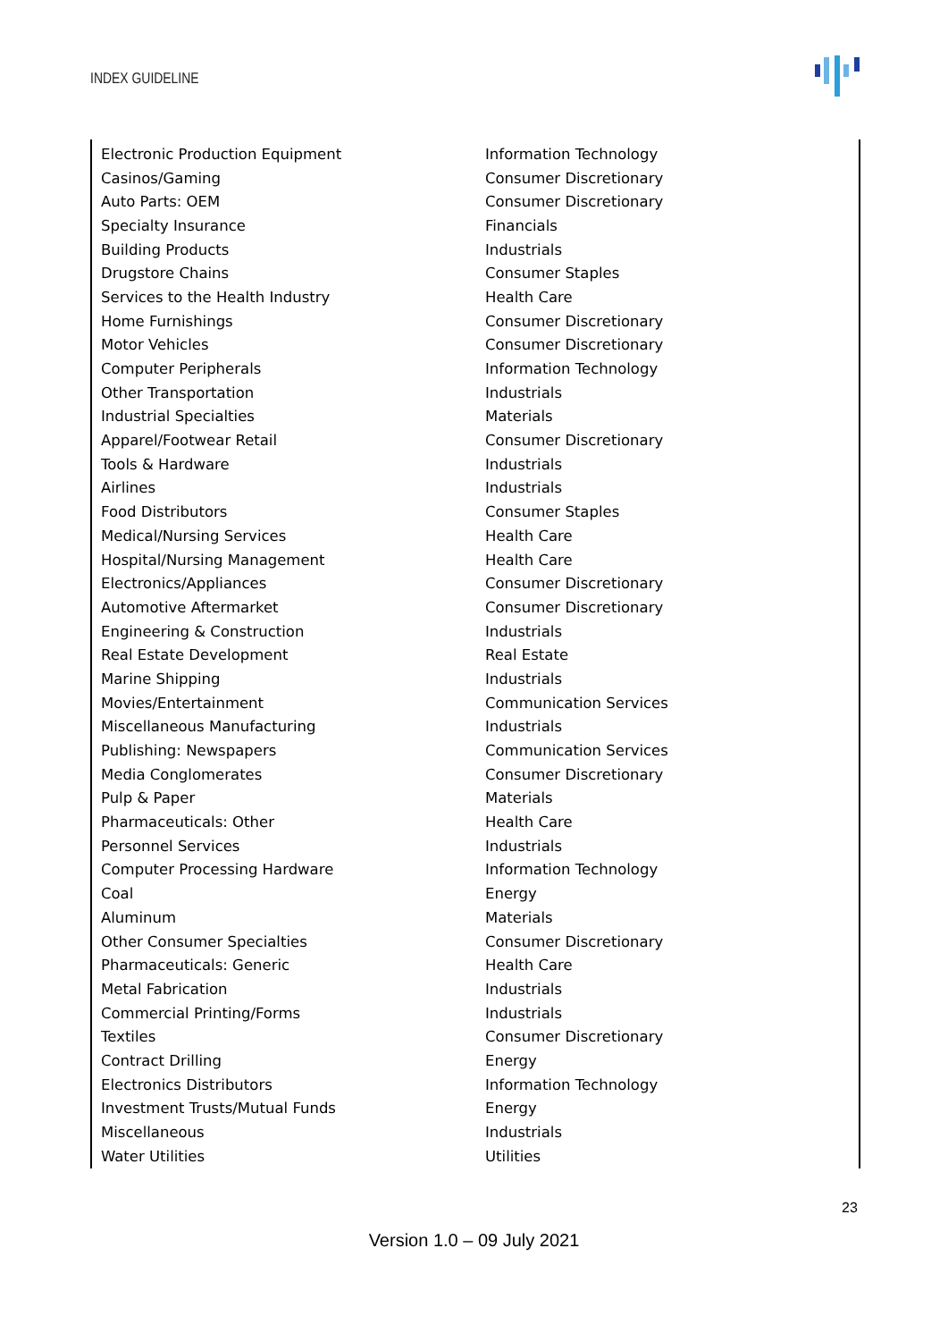INDEX GUIDELINE
| Electronic Production Equipment | Information Technology |
| Casinos/Gaming | Consumer Discretionary |
| Auto Parts: OEM | Consumer Discretionary |
| Specialty Insurance | Financials |
| Building Products | Industrials |
| Drugstore Chains | Consumer Staples |
| Services to the Health Industry | Health Care |
| Home Furnishings | Consumer Discretionary |
| Motor Vehicles | Consumer Discretionary |
| Computer Peripherals | Information Technology |
| Other Transportation | Industrials |
| Industrial Specialties | Materials |
| Apparel/Footwear Retail | Consumer Discretionary |
| Tools & Hardware | Industrials |
| Airlines | Industrials |
| Food Distributors | Consumer Staples |
| Medical/Nursing Services | Health Care |
| Hospital/Nursing Management | Health Care |
| Electronics/Appliances | Consumer Discretionary |
| Automotive Aftermarket | Consumer Discretionary |
| Engineering & Construction | Industrials |
| Real Estate Development | Real Estate |
| Marine Shipping | Industrials |
| Movies/Entertainment | Communication Services |
| Miscellaneous Manufacturing | Industrials |
| Publishing: Newspapers | Communication Services |
| Media Conglomerates | Consumer Discretionary |
| Pulp & Paper | Materials |
| Pharmaceuticals: Other | Health Care |
| Personnel Services | Industrials |
| Computer Processing Hardware | Information Technology |
| Coal | Energy |
| Aluminum | Materials |
| Other Consumer Specialties | Consumer Discretionary |
| Pharmaceuticals: Generic | Health Care |
| Metal Fabrication | Industrials |
| Commercial Printing/Forms | Industrials |
| Textiles | Consumer Discretionary |
| Contract Drilling | Energy |
| Electronics Distributors | Information Technology |
| Investment Trusts/Mutual Funds | Energy |
| Miscellaneous | Industrials |
| Water Utilities | Utilities |
23
Version 1.0 – 09 July 2021